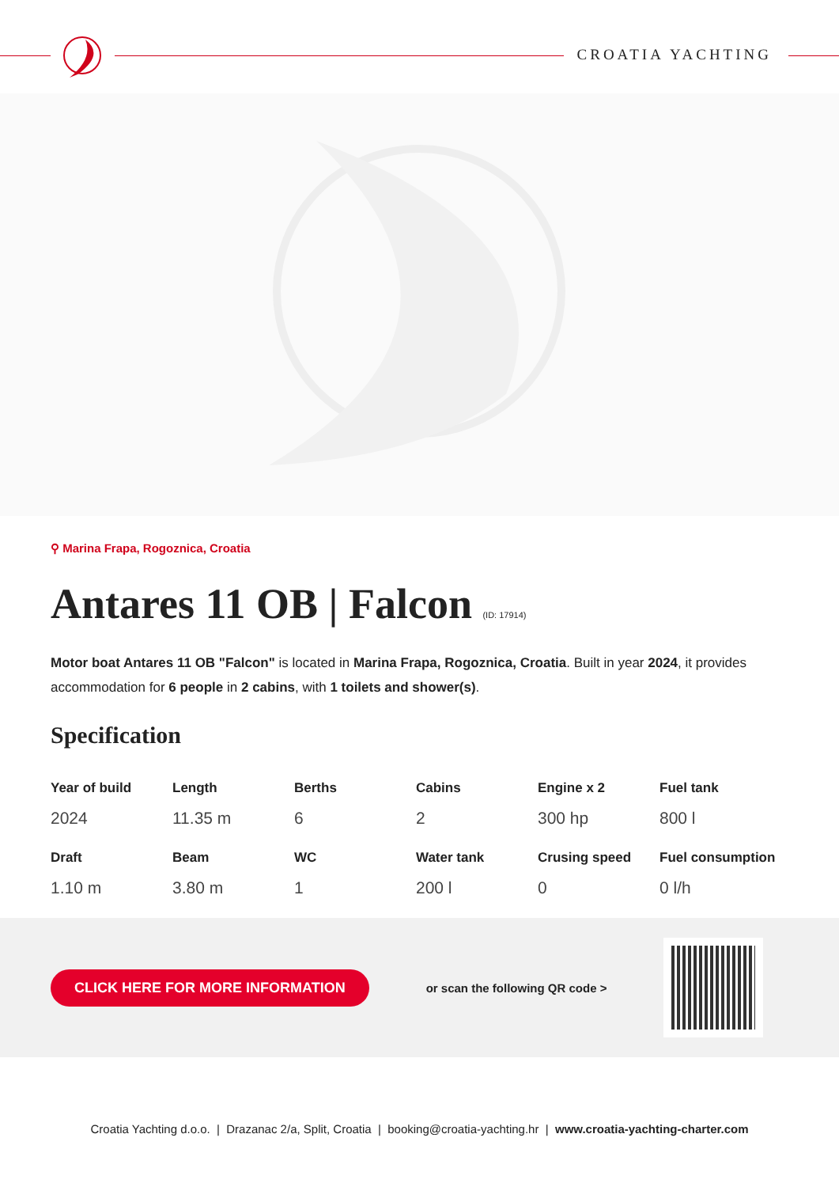CROATIA YACHTING
⚲ Marina Frapa, Rogoznica, Croatia
Antares 11 OB | Falcon (ID: 17914)
Motor boat Antares 11 OB "Falcon" is located in Marina Frapa, Rogoznica, Croatia. Built in year 2024, it provides accommodation for 6 people in 2 cabins, with 1 toilets and shower(s).
Specification
| Year of build | Length | Berths | Cabins | Engine x 2 | Fuel tank |
| --- | --- | --- | --- | --- | --- |
| 2024 | 11.35 m | 6 | 2 | 300 hp | 800 l |
| Draft | Beam | WC | Water tank | Crusing speed | Fuel consumption |
| 1.10 m | 3.80 m | 1 | 200 l | 0 | 0 l/h |
CLICK HERE FOR MORE INFORMATION or scan the following QR code >
Croatia Yachting d.o.o. | Drazanac 2/a, Split, Croatia | booking@croatia-yachting.hr | www.croatia-yachting-charter.com